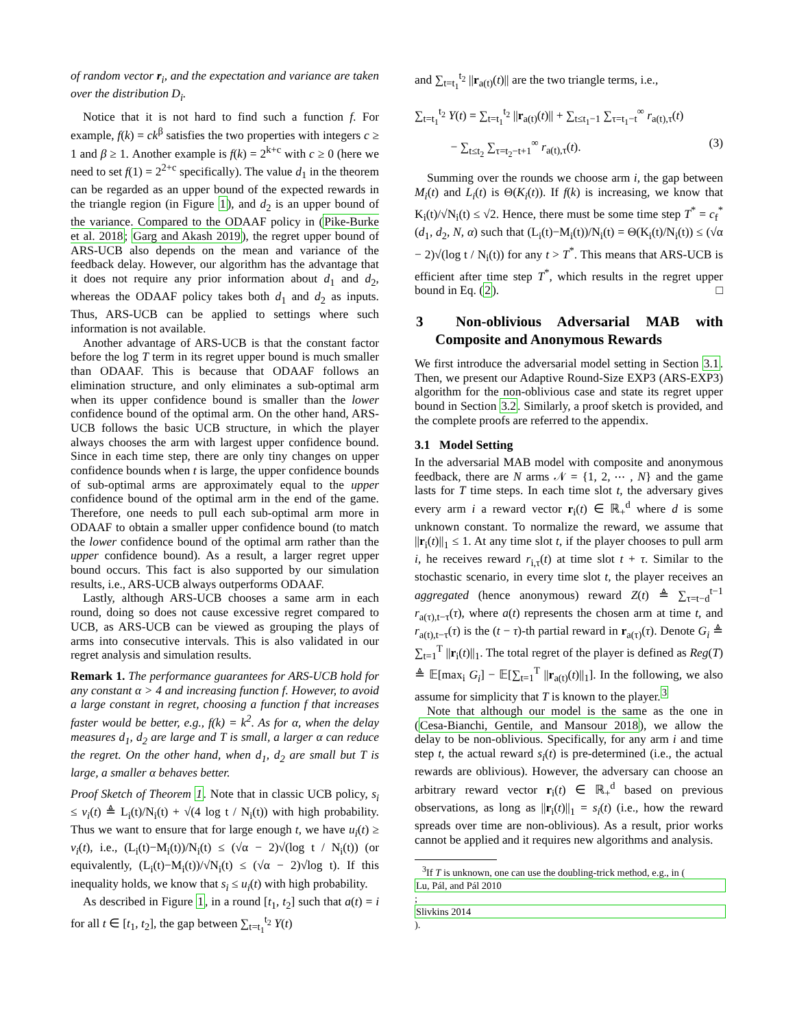of random vector r<sub>i</sub>, and the expectation and variance are taken over the distribution D<sub>i</sub>.
Notice that it is not hard to find such a function f. For example, f(k) = ck<sup>β</sup> satisfies the two properties with integers c ≥ 1 and β ≥ 1. Another example is f(k) = 2<sup>k+c</sup> with c ≥ 0 (here we need to set f(1) = 2<sup>2+c</sup> specifically). The value d<sub>1</sub> in the theorem can be regarded as an upper bound of the expected rewards in the triangle region (in Figure 1), and d<sub>2</sub> is an upper bound of the variance. Compared to the ODAAF policy in (Pike-Burke et al. 2018; Garg and Akash 2019), the regret upper bound of ARS-UCB also depends on the mean and variance of the feedback delay. However, our algorithm has the advantage that it does not require any prior information about d<sub>1</sub> and d<sub>2</sub>, whereas the ODAAF policy takes both d<sub>1</sub> and d<sub>2</sub> as inputs. Thus, ARS-UCB can be applied to settings where such information is not available.
Another advantage of ARS-UCB is that the constant factor before the log T term in its regret upper bound is much smaller than ODAAF. This is because that ODAAF follows an elimination structure, and only eliminates a sub-optimal arm when its upper confidence bound is smaller than the lower confidence bound of the optimal arm. On the other hand, ARS-UCB follows the basic UCB structure, in which the player always chooses the arm with largest upper confidence bound. Since in each time step, there are only tiny changes on upper confidence bounds when t is large, the upper confidence bounds of sub-optimal arms are approximately equal to the upper confidence bound of the optimal arm in the end of the game. Therefore, one needs to pull each sub-optimal arm more in ODAAF to obtain a smaller upper confidence bound (to match the lower confidence bound of the optimal arm rather than the upper confidence bound). As a result, a larger regret upper bound occurs. This fact is also supported by our simulation results, i.e., ARS-UCB always outperforms ODAAF.
Lastly, although ARS-UCB chooses a same arm in each round, doing so does not cause excessive regret compared to UCB, as ARS-UCB can be viewed as grouping the plays of arms into consecutive intervals. This is also validated in our regret analysis and simulation results.
Remark 1. The performance guarantees for ARS-UCB hold for any constant α > 4 and increasing function f. However, to avoid a large constant in regret, choosing a function f that increases faster would be better, e.g., f(k) = k<sup>2</sup>. As for α, when the delay measures d<sub>1</sub>, d<sub>2</sub> are large and T is small, a larger α can reduce the regret. On the other hand, when d<sub>1</sub>, d<sub>2</sub> are small but T is large, a smaller α behaves better.
Proof Sketch of Theorem 1. Note that in classic UCB policy, s<sub>i</sub> ≤ v<sub>i</sub>(t) ≜ L<sub>i</sub>(t)/N<sub>i</sub>(t) + √(4 log t / N<sub>i</sub>(t)) with high probability. Thus we want to ensure that for large enough t, we have u<sub>i</sub>(t) ≥ v<sub>i</sub>(t), i.e., (L<sub>i</sub>(t)−M<sub>i</sub>(t))/N<sub>i</sub>(t) ≤ (√α − 2)√(log t / N<sub>i</sub>(t)) (or equivalently, (L<sub>i</sub>(t)−M<sub>i</sub>(t))/√N<sub>i</sub>(t) ≤ (√α − 2)√log t). If this inequality holds, we know that s<sub>i</sub> ≤ u<sub>i</sub>(t) with high probability.
As described in Figure 1, in a round [t<sub>1</sub>, t<sub>2</sub>] such that a(t) = i for all t ∈ [t<sub>1</sub>, t<sub>2</sub>], the gap between ∑<sub>t=t<sub>1</sub></sub><sup>t<sub>2</sub></sup> Y(t)
and ∑<sub>t=t<sub>1</sub></sub><sup>t<sub>2</sub></sup> ||r<sub>a(t)</sub>(t)|| are the two triangle terms, i.e.,
∑<sub>t=t<sub>1</sub></sub><sup>t<sub>2</sub></sup> Y(t) = ∑<sub>t=t<sub>1</sub></sub><sup>t<sub>2</sub></sup> ||r<sub>a(t)</sub>(t)|| + ∑<sub>t≤t<sub>1</sub>−1</sub> ∑<sub>τ=t<sub>1</sub>−t</sub><sup>∞</sup> r<sub>a(t),τ</sub>(t)
− ∑<sub>t≤t<sub>2</sub></sub> ∑<sub>τ=t<sub>2</sub>−t+1</sub><sup>∞</sup> r<sub>a(t),τ</sub>(t). (3)
Summing over the rounds we choose arm i, the gap between M<sub>i</sub>(t) and L<sub>i</sub>(t) is Θ(K<sub>i</sub>(t)). If f(k) is increasing, we know that K<sub>i</sub>(t)/√N<sub>i</sub>(t) ≤ √2. Hence, there must be some time step T<sup>*</sup> = c<sub>f</sub><sup>*</sup>(d<sub>1</sub>, d<sub>2</sub>, N, α) such that (L<sub>i</sub>(t)−M<sub>i</sub>(t))/N<sub>i</sub>(t) = Θ(K<sub>i</sub>(t)/N<sub>i</sub>(t)) ≤ (√α − 2)√(log t / N<sub>i</sub>(t)) for any t > T<sup>*</sup>. This means that ARS-UCB is efficient after time step T<sup>*</sup>, which results in the regret upper bound in Eq. (2). □
3 Non-oblivious Adversarial MAB with Composite and Anonymous Rewards
We first introduce the adversarial model setting in Section 3.1. Then, we present our Adaptive Round-Size EXP3 (ARS-EXP3) algorithm for the non-oblivious case and state its regret upper bound in Section 3.2. Similarly, a proof sketch is provided, and the complete proofs are referred to the appendix.
3.1 Model Setting
In the adversarial MAB model with composite and anonymous feedback, there are N arms 𝒩 = {1, 2, ⋯ , N} and the game lasts for T time steps. In each time slot t, the adversary gives every arm i a reward vector r<sub>i</sub>(t) ∈ ℝ<sub>+</sub><sup>d</sup> where d is some unknown constant. To normalize the reward, we assume that ||r<sub>i</sub>(t)||<sub>1</sub> ≤ 1. At any time slot t, if the player chooses to pull arm i, he receives reward r<sub>i,τ</sub>(t) at time slot t + τ. Similar to the stochastic scenario, in every time slot t, the player receives an aggregated (hence anonymous) reward Z(t) ≜ ∑<sub>τ=t−d</sub><sup>t−1</sup> r<sub>a(τ),t−τ</sub>(τ), where a(t) represents the chosen arm at time t, and r<sub>a(t),t−τ</sub>(τ) is the (t − τ)-th partial reward in r<sub>a(τ)</sub>(τ). Denote G<sub>i</sub> ≜ ∑<sub>t=1</sub><sup>T</sup> ||r<sub>i</sub>(t)||<sub>1</sub>. The total regret of the player is defined as Reg(T) ≜ 𝔼[max<sub>i</sub> G<sub>i</sub>] − 𝔼[∑<sub>t=1</sub><sup>T</sup> ||r<sub>a(t)</sub>(t)||<sub>1</sub>]. In the following, we also assume for simplicity that T is known to the player.<sup>3</sup>
Note that although our model is the same as the one in (Cesa-Bianchi, Gentile, and Mansour 2018), we allow the delay to be non-oblivious. Specifically, for any arm i and time step t, the actual reward s<sub>i</sub>(t) is pre-determined (i.e., the actual rewards are oblivious). However, the adversary can choose an arbitrary reward vector r<sub>i</sub>(t) ∈ ℝ<sub>+</sub><sup>d</sup> based on previous observations, as long as ||r<sub>i</sub>(t)||<sub>1</sub> = s<sub>i</sub>(t) (i.e., how the reward spreads over time are non-oblivious). As a result, prior works cannot be applied and it requires new algorithms and analysis.
<sup>3</sup> If T is unknown, one can use the doubling-trick method, e.g., in (Lu, Pál, and Pál 2010;
Slivkins 2014).